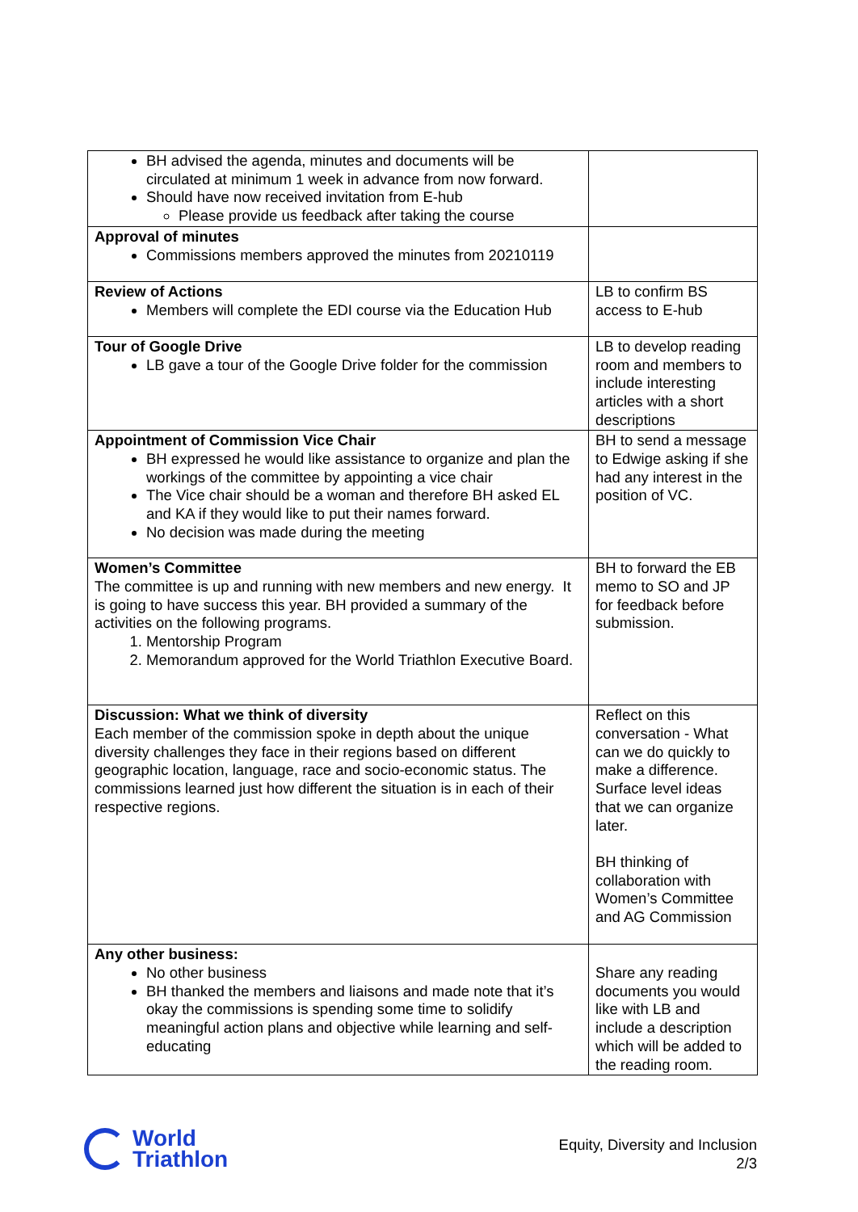| BH advised the agenda, minutes and documents will be circulated at minimum 1 week in advance from now forward. Should have now received invitation from E-hub Please provide us feedback after taking the course | |
| Approval of minutes Commissions members approved the minutes from 20210119 | |
| Review of Actions Members will complete the EDI course via the Education Hub | LB to confirm BS access to E-hub |
| Tour of Google Drive LB gave a tour of the Google Drive folder for the commission | LB to develop reading room and members to include interesting articles with a short descriptions |
| Appointment of Commission Vice Chair BH expressed he would like assistance to organize and plan the workings of the committee by appointing a vice chair The Vice chair should be a woman and therefore BH asked EL and KA if they would like to put their names forward. No decision was made during the meeting | BH to send a message to Edwige asking if she had any interest in the position of VC. |
| Women’s Committee The committee is up and running with new members and new energy. It is going to have success this year. BH provided a summary of the activities on the following programs. 1. Mentorship Program 2. Memorandum approved for the World Triathlon Executive Board. | BH to forward the EB memo to SO and JP for feedback before submission. |
| Discussion: What we think of diversity Each member of the commission spoke in depth about the unique diversity challenges they face in their regions based on different geographic location, language, race and socio-economic status. The commissions learned just how different the situation is in each of their respective regions. | Reflect on this conversation - What can we do quickly to make a difference. Surface level ideas that we can organize later. BH thinking of collaboration with Women’s Committee and AG Commission |
| Any other business: No other business BH thanked the members and liaisons and made note that it’s okay the commissions is spending some time to solidify meaningful action plans and objective while learning and self-educating | Share any reading documents you would like with LB and include a description which will be added to the reading room. |
World
Triathlon
Equity, Diversity and Inclusion
2/3